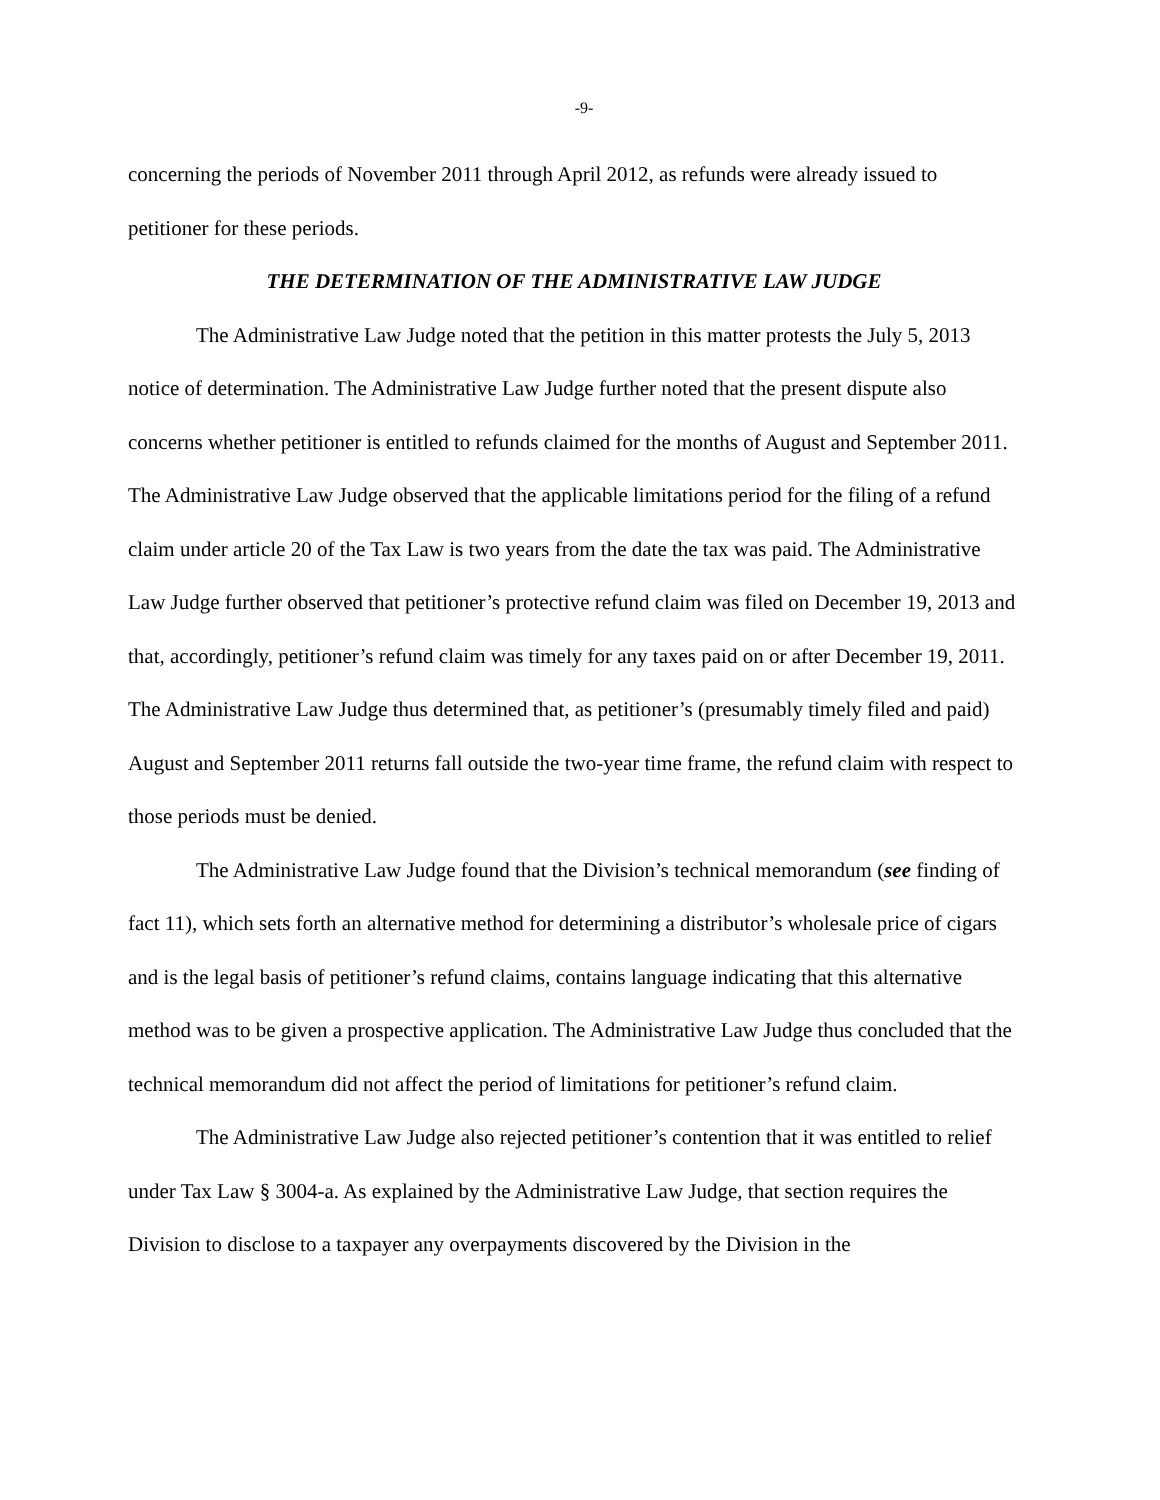-9-
concerning the periods of November 2011 through April 2012, as refunds were already issued to petitioner for these periods.
THE DETERMINATION OF THE ADMINISTRATIVE LAW JUDGE
The Administrative Law Judge noted that the petition in this matter protests the July 5, 2013 notice of determination. The Administrative Law Judge further noted that the present dispute also concerns whether petitioner is entitled to refunds claimed for the months of August and September 2011. The Administrative Law Judge observed that the applicable limitations period for the filing of a refund claim under article 20 of the Tax Law is two years from the date the tax was paid. The Administrative Law Judge further observed that petitioner’s protective refund claim was filed on December 19, 2013 and that, accordingly, petitioner’s refund claim was timely for any taxes paid on or after December 19, 2011. The Administrative Law Judge thus determined that, as petitioner’s (presumably timely filed and paid) August and September 2011 returns fall outside the two-year time frame, the refund claim with respect to those periods must be denied.
The Administrative Law Judge found that the Division’s technical memorandum (see finding of fact 11), which sets forth an alternative method for determining a distributor’s wholesale price of cigars and is the legal basis of petitioner’s refund claims, contains language indicating that this alternative method was to be given a prospective application. The Administrative Law Judge thus concluded that the technical memorandum did not affect the period of limitations for petitioner’s refund claim.
The Administrative Law Judge also rejected petitioner’s contention that it was entitled to relief under Tax Law § 3004-a. As explained by the Administrative Law Judge, that section requires the Division to disclose to a taxpayer any overpayments discovered by the Division in the